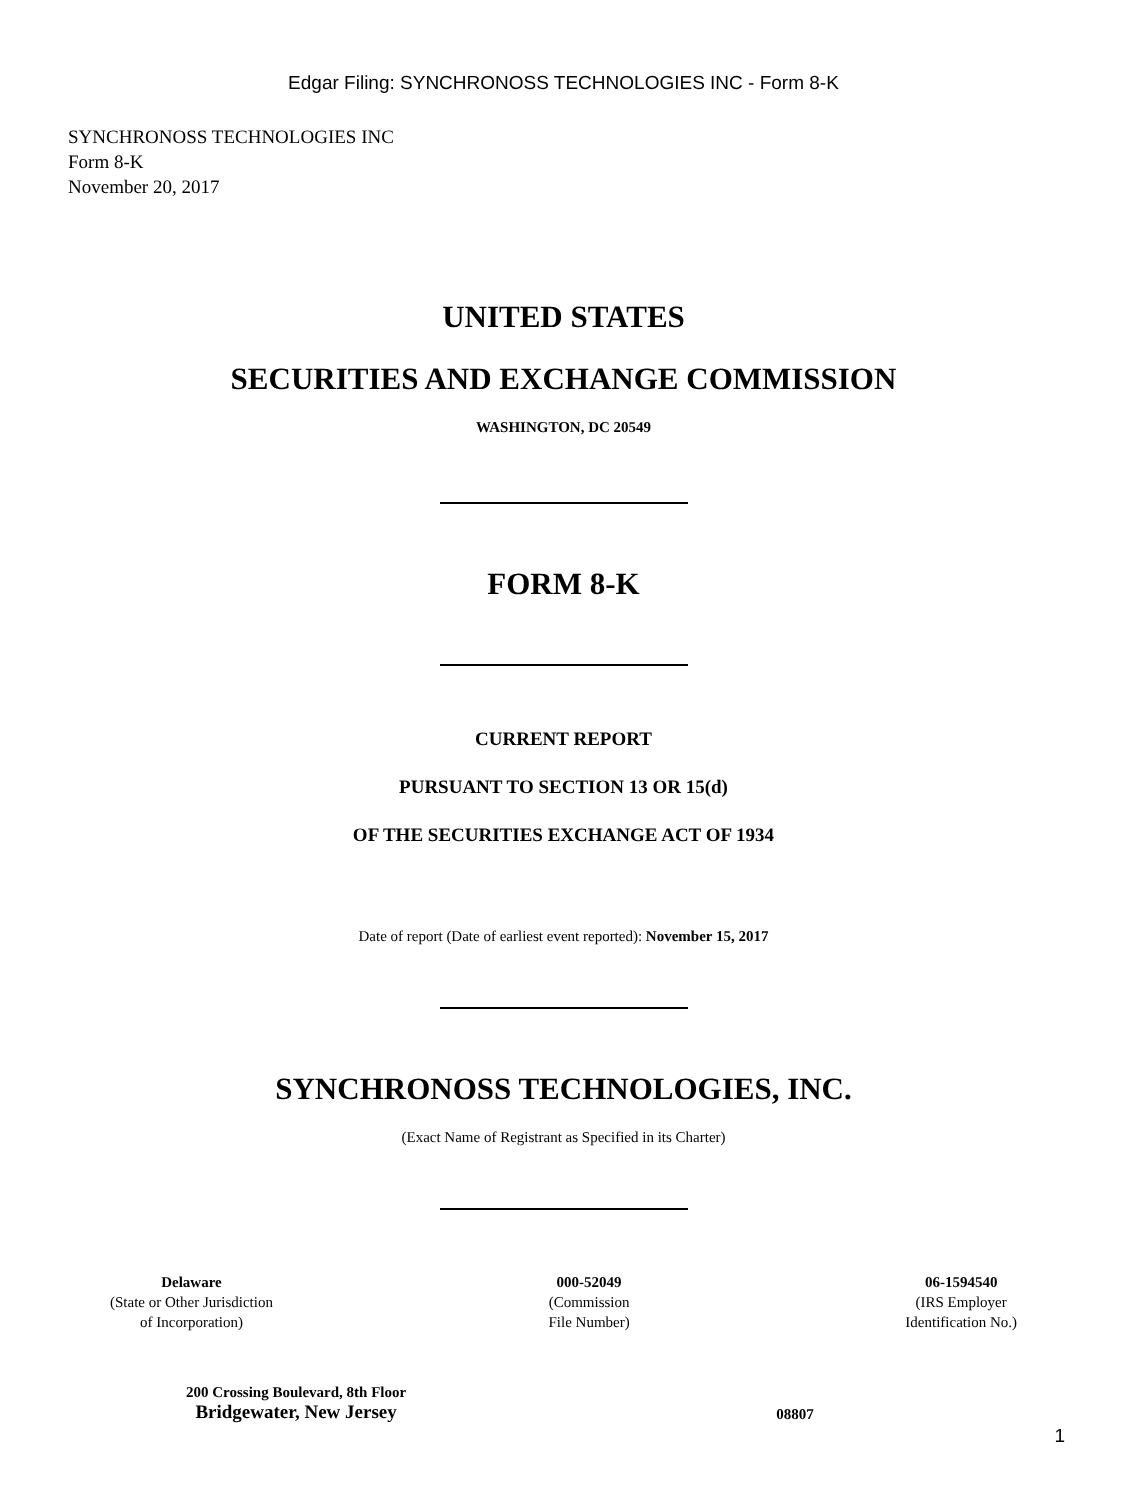Edgar Filing: SYNCHRONOSS TECHNOLOGIES INC - Form 8-K
SYNCHRONOSS TECHNOLOGIES INC
Form 8-K
November 20, 2017
UNITED STATES
SECURITIES AND EXCHANGE COMMISSION
WASHINGTON, DC 20549
FORM 8-K
CURRENT REPORT
PURSUANT TO SECTION 13 OR 15(d)
OF THE SECURITIES EXCHANGE ACT OF 1934
Date of report (Date of earliest event reported): November 15, 2017
SYNCHRONOSS TECHNOLOGIES, INC.
(Exact Name of Registrant as Specified in its Charter)
Delaware
(State or Other Jurisdiction
of Incorporation)
000-52049
(Commission
File Number)
06-1594540
(IRS Employer
Identification No.)
200 Crossing Boulevard, 8th Floor
Bridgewater, New Jersey
08807
1